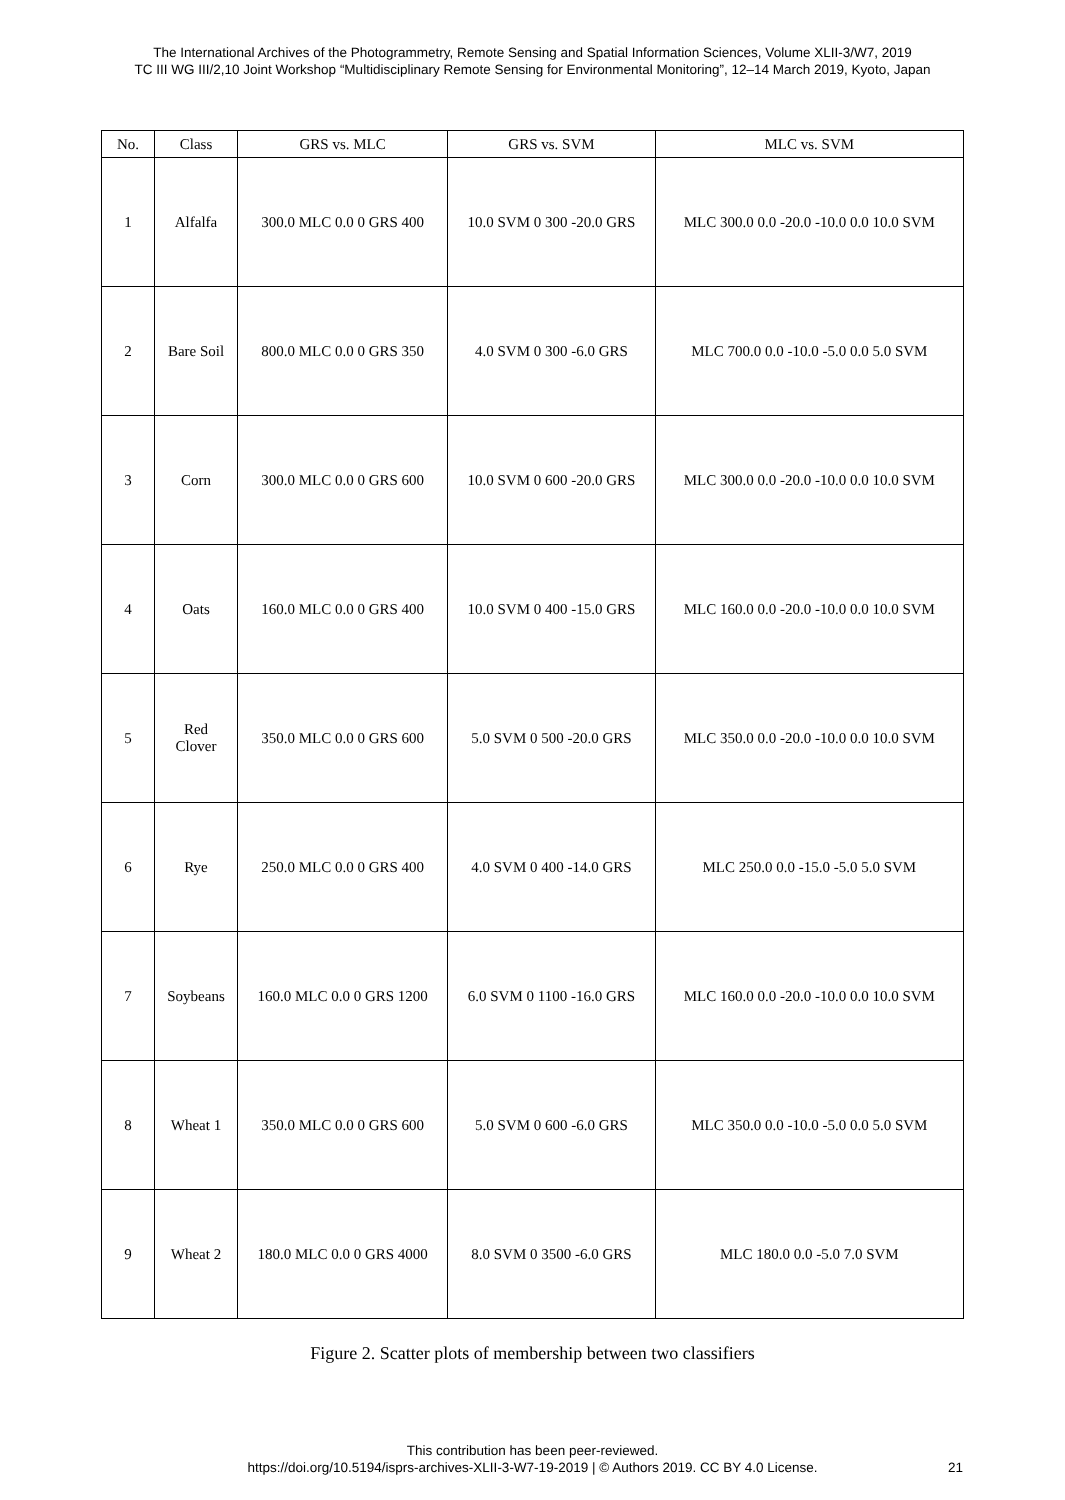The International Archives of the Photogrammetry, Remote Sensing and Spatial Information Sciences, Volume XLII-3/W7, 2019
TC III WG III/2,10 Joint Workshop “Multidisciplinary Remote Sensing for Environmental Monitoring”, 12–14 March 2019, Kyoto, Japan
| No. | Class | GRS vs. MLC | GRS vs. SVM | MLC vs. SVM |
| --- | --- | --- | --- | --- |
| 1 | Alfalfa | 300.0 MLC 0.0 0 GRS 400 | 10.0 SVM 0 300 -20.0 GRS | MLC 300.0 0.0 -20.0 -10.0 0.0 10.0 SVM |
| 2 | Bare Soil | 800.0 MLC 0.0 0 GRS 350 | 4.0 SVM 0 300 -6.0 GRS | MLC 700.0 0.0 -10.0 -5.0 0.0 5.0 SVM |
| 3 | Corn | 300.0 MLC 0.0 0 GRS 600 | 10.0 SVM 0 600 -20.0 GRS | MLC 300.0 0.0 -20.0 -10.0 0.0 10.0 SVM |
| 4 | Oats | 160.0 MLC 0.0 0 GRS 400 | 10.0 SVM 0 400 -15.0 GRS | MLC 160.0 0.0 -20.0 -10.0 0.0 10.0 SVM |
| 5 | Red Clover | 350.0 MLC 0.0 0 GRS 600 | 5.0 SVM 0 500 -20.0 GRS | MLC 350.0 0.0 -20.0 -10.0 0.0 10.0 SVM |
| 6 | Rye | 250.0 MLC 0.0 0 GRS 400 | 4.0 SVM 0 400 -14.0 GRS | MLC 250.0 0.0 -15.0 -5.0 5.0 SVM |
| 7 | Soybeans | 160.0 MLC 0.0 0 GRS 1200 | 6.0 SVM 0 1100 -16.0 GRS | MLC 160.0 0.0 -20.0 -10.0 0.0 10.0 SVM |
| 8 | Wheat 1 | 350.0 MLC 0.0 0 GRS 600 | 5.0 SVM 0 600 -6.0 GRS | MLC 350.0 0.0 -10.0 -5.0 0.0 5.0 SVM |
| 9 | Wheat 2 | 180.0 MLC 0.0 0 GRS 4000 | 8.0 SVM 0 3500 -6.0 GRS | MLC 180.0 0.0 -5.0 7.0 SVM |
Figure 2. Scatter plots of membership between two classifiers
This contribution has been peer-reviewed.
https://doi.org/10.5194/isprs-archives-XLII-3-W7-19-2019 | © Authors 2019. CC BY 4.0 License.
21